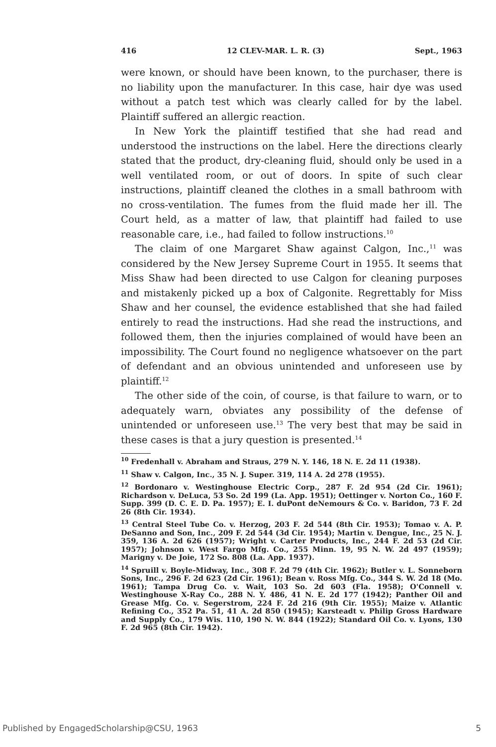416 12 CLEV-MAR. L. R. (3) Sept., 1963
were known, or should have been known, to the purchaser, there is no liability upon the manufacturer. In this case, hair dye was used without a patch test which was clearly called for by the label. Plaintiff suffered an allergic reaction.
In New York the plaintiff testified that she had read and understood the instructions on the label. Here the directions clearly stated that the product, dry-cleaning fluid, should only be used in a well ventilated room, or out of doors. In spite of such clear instructions, plaintiff cleaned the clothes in a small bathroom with no cross-ventilation. The fumes from the fluid made her ill. The Court held, as a matter of law, that plaintiff had failed to use reasonable care, i.e., had failed to follow instructions.<sup>10</sup>
The claim of one Margaret Shaw against Calgon, Inc.,<sup>11</sup> was considered by the New Jersey Supreme Court in 1955. It seems that Miss Shaw had been directed to use Calgon for cleaning purposes and mistakenly picked up a box of Calgonite. Regrettably for Miss Shaw and her counsel, the evidence established that she had failed entirely to read the instructions. Had she read the instructions, and followed them, then the injuries complained of would have been an impossibility. The Court found no negligence whatsoever on the part of defendant and an obvious unintended and unforeseen use by plaintiff.<sup>12</sup>
The other side of the coin, of course, is that failure to warn, or to adequately warn, obviates any possibility of the defense of unintended or unforeseen use.<sup>13</sup> The very best that may be said in these cases is that a jury question is presented.<sup>14</sup>
<sup>10</sup> Fredenhall v. Abraham and Straus, 279 N. Y. 146, 18 N. E. 2d 11 (1938).
<sup>11</sup> Shaw v. Calgon, Inc., 35 N. J. Super. 319, 114 A. 2d 278 (1955).
<sup>12</sup> Bordonaro v. Westinghouse Electric Corp., 287 F. 2d 954 (2d Cir. 1961); Richardson v. DeLuca, 53 So. 2d 199 (La. App. 1951); Oettinger v. Norton Co., 160 F. Supp. 399 (D. C. E. D. Pa. 1957); E. I. duPont deNemours & Co. v. Baridon, 73 F. 2d 26 (8th Cir. 1934).
<sup>13</sup> Central Steel Tube Co. v. Herzog, 203 F. 2d 544 (8th Cir. 1953); Tomao v. A. P. DeSanno and Son, Inc., 209 F. 2d 544 (3d Cir. 1954); Martin v. Dengue, Inc., 25 N. J. 359, 136 A. 2d 626 (1957); Wright v. Carter Products, Inc., 244 F. 2d 53 (2d Cir. 1957); Johnson v. West Fargo Mfg. Co., 255 Minn. 19, 95 N. W. 2d 497 (1959); Marigny v. De Joie, 172 So. 808 (La. App. 1937).
<sup>14</sup> Spruill v. Boyle-Midway, Inc., 308 F. 2d 79 (4th Cir. 1962); Butler v. L. Sonneborn Sons, Inc., 296 F. 2d 623 (2d Cir. 1961); Bean v. Ross Mfg. Co., 344 S. W. 2d 18 (Mo. 1961); Tampa Drug Co. v. Wait, 103 So. 2d 603 (Fla. 1958); O'Connell v. Westinghouse X-Ray Co., 288 N. Y. 486, 41 N. E. 2d 177 (1942); Panther Oil and Grease Mfg. Co. v. Segerstrom, 224 F. 2d 216 (9th Cir. 1955); Maize v. Atlantic Refining Co., 352 Pa. 51, 41 A. 2d 850 (1945); Karsteadt v. Philip Gross Hardware and Supply Co., 179 Wis. 110, 190 N. W. 844 (1922); Standard Oil Co. v. Lyons, 130 F. 2d 965 (8th Cir. 1942).
Published by EngagedScholarship@CSU, 1963 5